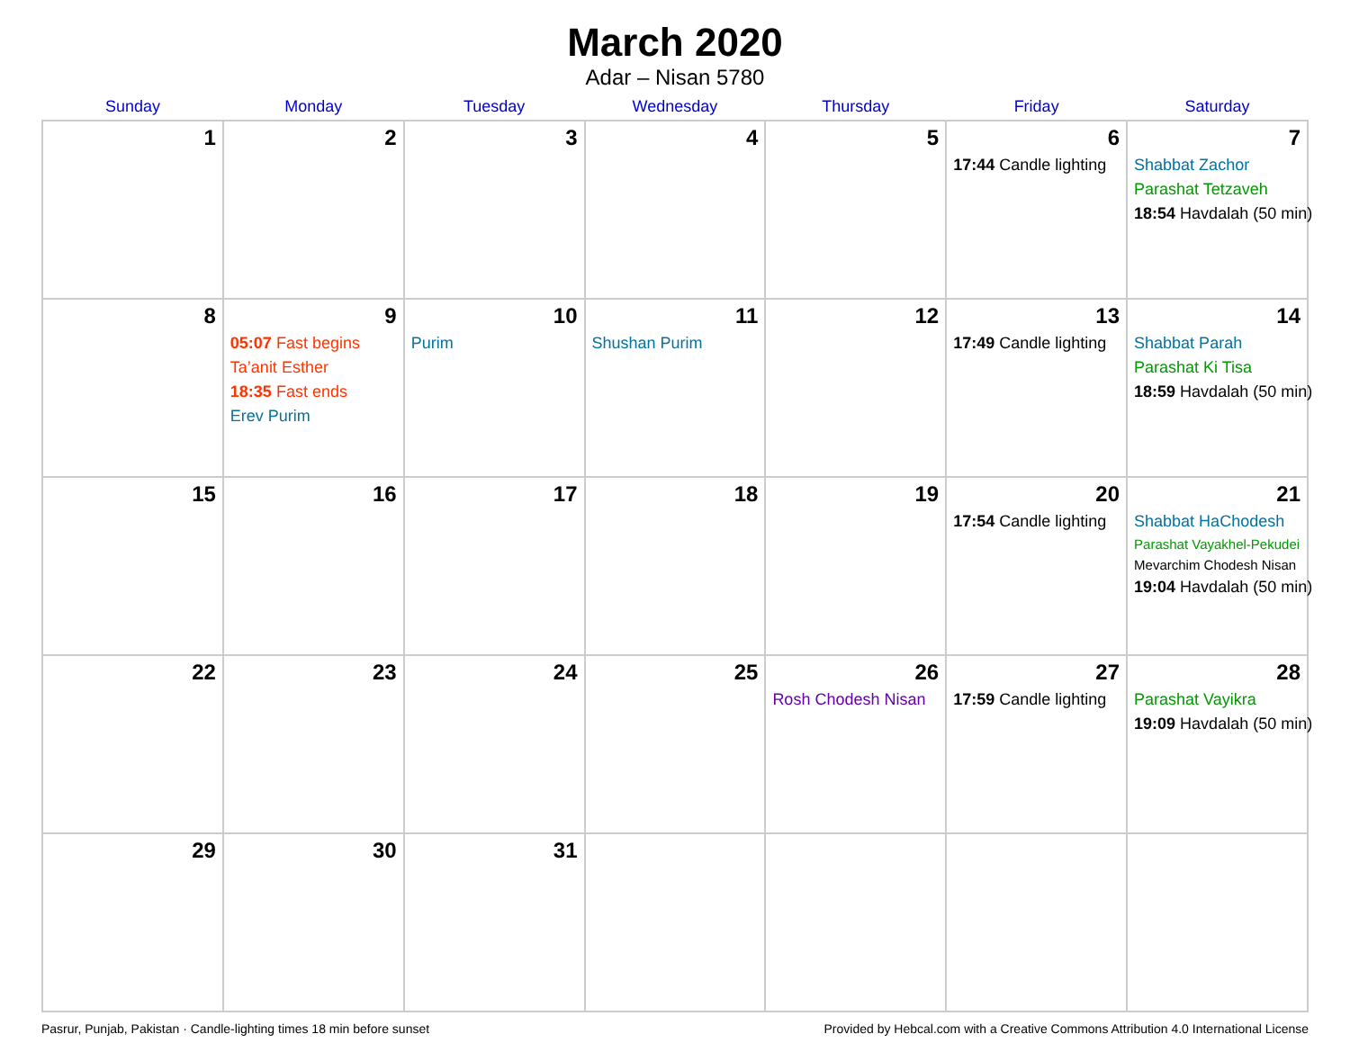March 2020
Adar – Nisan 5780
| Sunday | Monday | Tuesday | Wednesday | Thursday | Friday | Saturday |
| --- | --- | --- | --- | --- | --- | --- |
| 1 | 2 | 3 | 4 | 5 | 6 17:44 Candle lighting | 7 Shabbat Zachor Parashat Tetzaveh 18:54 Havdalah (50 min) |
| 8 | 9 05:07 Fast begins Ta’anit Esther 18:35 Fast ends Erev Purim | 10 Purim | 11 Shushan Purim | 12 | 13 17:49 Candle lighting | 14 Shabbat Parah Parashat Ki Tisa 18:59 Havdalah (50 min) |
| 15 | 16 | 17 | 18 | 19 | 20 17:54 Candle lighting | 21 Shabbat HaChodesh Parashat Vayakhel-Pekudei Mevarchim Chodesh Nisan 19:04 Havdalah (50 min) |
| 22 | 23 | 24 | 25 | 26 Rosh Chodesh Nisan | 27 17:59 Candle lighting | 28 Parashat Vayikra 19:09 Havdalah (50 min) |
| 29 | 30 | 31 | | | | |
Pasrur, Punjab, Pakistan · Candle-lighting times 18 min before sunset Provided by Hebcal.com with a Creative Commons Attribution 4.0 International License